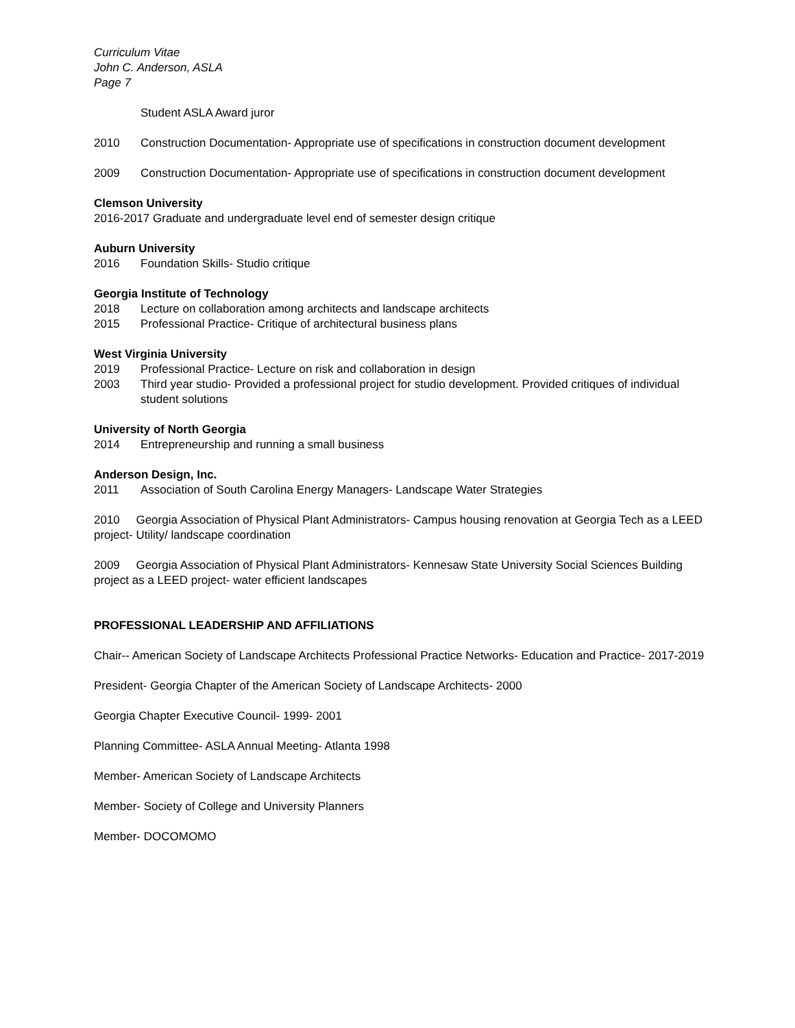Curriculum Vitae
John C. Anderson, ASLA
Page 7
Student ASLA Award juror
2010 Construction Documentation- Appropriate use of specifications in construction document development
2009 Construction Documentation- Appropriate use of specifications in construction document development
Clemson University
2016-2017 Graduate and undergraduate level end of semester design critique
Auburn University
2016 Foundation Skills- Studio critique
Georgia Institute of Technology
2018 Lecture on collaboration among architects and landscape architects
2015 Professional Practice- Critique of architectural business plans
West Virginia University
2019 Professional Practice- Lecture on risk and collaboration in design
2003 Third year studio- Provided a professional project for studio development. Provided critiques of individual student solutions
University of North Georgia
2014 Entrepreneurship and running a small business
Anderson Design, Inc.
2011 Association of South Carolina Energy Managers- Landscape Water Strategies
2010 Georgia Association of Physical Plant Administrators- Campus housing renovation at Georgia Tech as a LEED project- Utility/ landscape coordination
2009 Georgia Association of Physical Plant Administrators- Kennesaw State University Social Sciences Building project as a LEED project- water efficient landscapes
PROFESSIONAL LEADERSHIP AND AFFILIATIONS
Chair-- American Society of Landscape Architects Professional Practice Networks- Education and Practice- 2017-2019
President- Georgia Chapter of the American Society of Landscape Architects- 2000
Georgia Chapter Executive Council- 1999- 2001
Planning Committee- ASLA Annual Meeting- Atlanta 1998
Member- American Society of Landscape Architects
Member- Society of College and University Planners
Member- DOCOMOMO